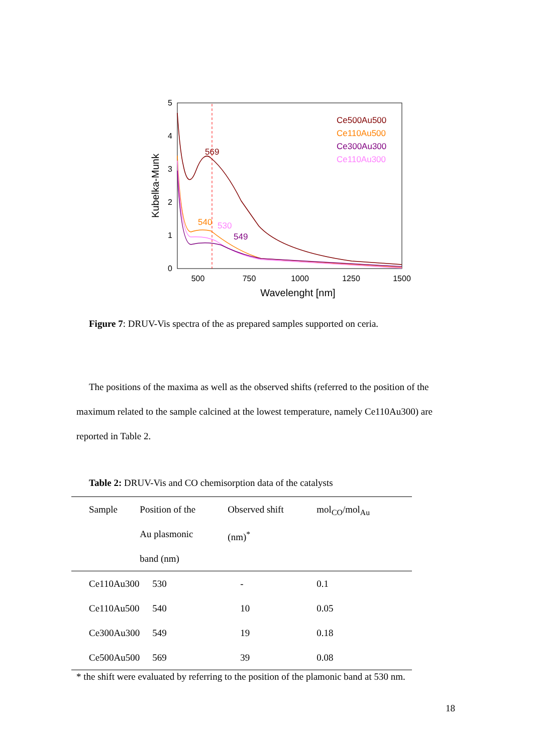0
1
2
3
4
5
500
750
1000
1250
1500
Wavelenght [nm]
Kubelka-Munk
Ce500Au500
Ce110Au500
Ce300Au300
Ce110Au300
569
540
530
549
Figure 7: DRUV-Vis spectra of the as prepared samples supported on ceria.
The positions of the maxima as well as the observed shifts (referred to the position of the maximum related to the sample calcined at the lowest temperature, namely Ce110Au300) are reported in Table 2.
Table 2: DRUV-Vis and CO chemisorption data of the catalysts
| Sample | Position of the Au plasmonic band (nm) | Observed shift (nm)<sup>*</sup> | mol<sub>CO</sub>/mol<sub>Au</sub> |
| --- | --- | --- | --- |
| Ce110Au300 | 530 | - | 0.1 |
| Ce110Au500 | 540 | 10 | 0.05 |
| Ce300Au300 | 549 | 19 | 0.18 |
| Ce500Au500 | 569 | 39 | 0.08 |
* the shift were evaluated by referring to the position of the plamonic band at 530 nm.
18